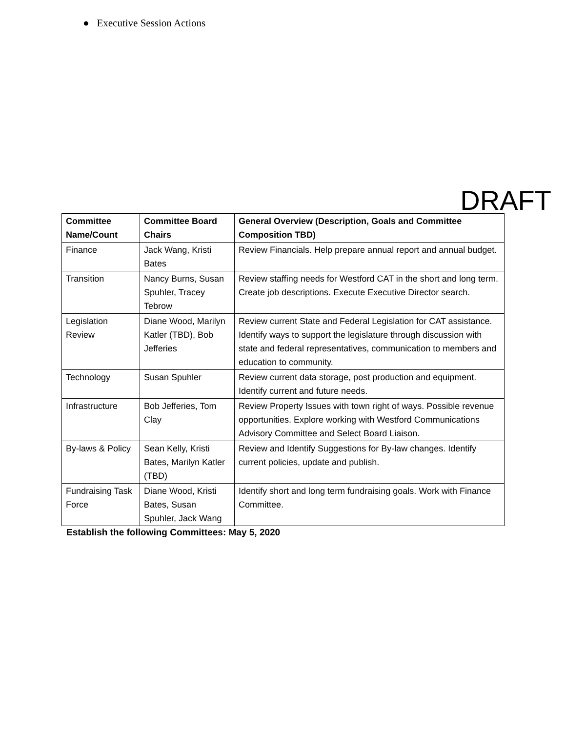● Executive Session Actions
DRAFT
| Committee Name/Count | Committee Board Chairs | General Overview (Description, Goals and Committee Composition TBD) |
| --- | --- | --- |
| Finance | Jack Wang, Kristi Bates | Review Financials. Help prepare annual report and annual budget. |
| Transition | Nancy Burns, Susan Spuhler, Tracey Tebrow | Review staffing needs for Westford CAT in the short and long term. Create job descriptions. Execute Executive Director search. |
| Legislation Review | Diane Wood, Marilyn Katler (TBD), Bob Jefferies | Review current State and Federal Legislation for CAT assistance. Identify ways to support the legislature through discussion with state and federal representatives, communication to members and education to community. |
| Technology | Susan Spuhler | Review current data storage, post production and equipment. Identify current and future needs. |
| Infrastructure | Bob Jefferies, Tom Clay | Review Property Issues with town right of ways. Possible revenue opportunities. Explore working with Westford Communications Advisory Committee and Select Board Liaison. |
| By-laws & Policy | Sean Kelly, Kristi Bates, Marilyn Katler (TBD) | Review and Identify Suggestions for By-law changes. Identify current policies, update and publish. |
| Fundraising Task Force | Diane Wood, Kristi Bates, Susan Spuhler, Jack Wang | Identify short and long term fundraising goals. Work with Finance Committee. |
Establish the following Committees: May 5, 2020